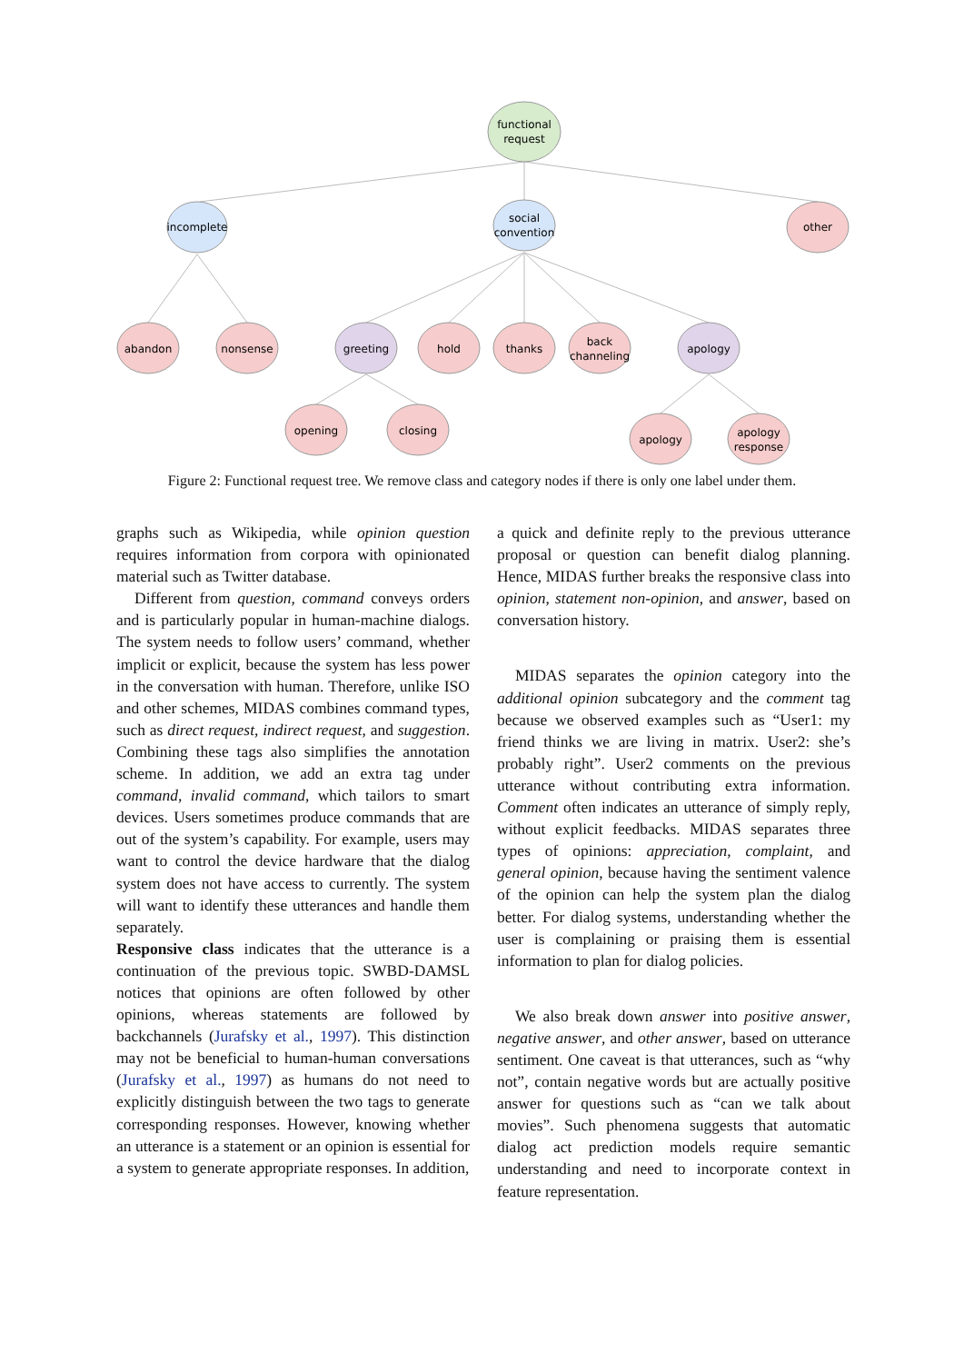functional
request
incomplete
social
convention
other
abandon
nonsense
greeting
hold
thanks
back
channeling
apology
opening
closing
apology
apology
response
Figure 2: Functional request tree. We remove class and category nodes if there is only one label under them.
graphs such as Wikipedia, while opinion question requires information from corpora with opinionated material such as Twitter database.
Different from question, command conveys orders and is particularly popular in human-machine dialogs. The system needs to follow users’ command, whether implicit or explicit, because the system has less power in the conversation with human. Therefore, unlike ISO and other schemes, MIDAS combines command types, such as direct request, indirect request, and suggestion. Combining these tags also simplifies the annotation scheme. In addition, we add an extra tag under command, invalid command, which tailors to smart devices. Users sometimes produce commands that are out of the system’s capability. For example, users may want to control the device hardware that the dialog system does not have access to currently. The system will want to identify these utterances and handle them separately.
Responsive class indicates that the utterance is a continuation of the previous topic. SWBD-DAMSL notices that opinions are often followed by other opinions, whereas statements are followed by backchannels (Jurafsky et al., 1997). This distinction may not be beneficial to human-human conversations (Jurafsky et al., 1997) as humans do not need to explicitly distinguish between the two tags to generate corresponding responses. However, knowing whether an utterance is a statement or an opinion is essential for a system to generate appropriate responses. In addition,
a quick and definite reply to the previous utterance proposal or question can benefit dialog planning. Hence, MIDAS further breaks the responsive class into opinion, statement non-opinion, and answer, based on conversation history.
MIDAS separates the opinion category into the additional opinion subcategory and the comment tag because we observed examples such as “User1: my friend thinks we are living in matrix. User2: she’s probably right”. User2 comments on the previous utterance without contributing extra information. Comment often indicates an utterance of simply reply, without explicit feedbacks. MIDAS separates three types of opinions: appreciation, complaint, and general opinion, because having the sentiment valence of the opinion can help the system plan the dialog better. For dialog systems, understanding whether the user is complaining or praising them is essential information to plan for dialog policies.
We also break down answer into positive answer, negative answer, and other answer, based on utterance sentiment. One caveat is that utterances, such as “why not”, contain negative words but are actually positive answer for questions such as “can we talk about movies”. Such phenomena suggests that automatic dialog act prediction models require semantic understanding and need to incorporate context in feature representation.